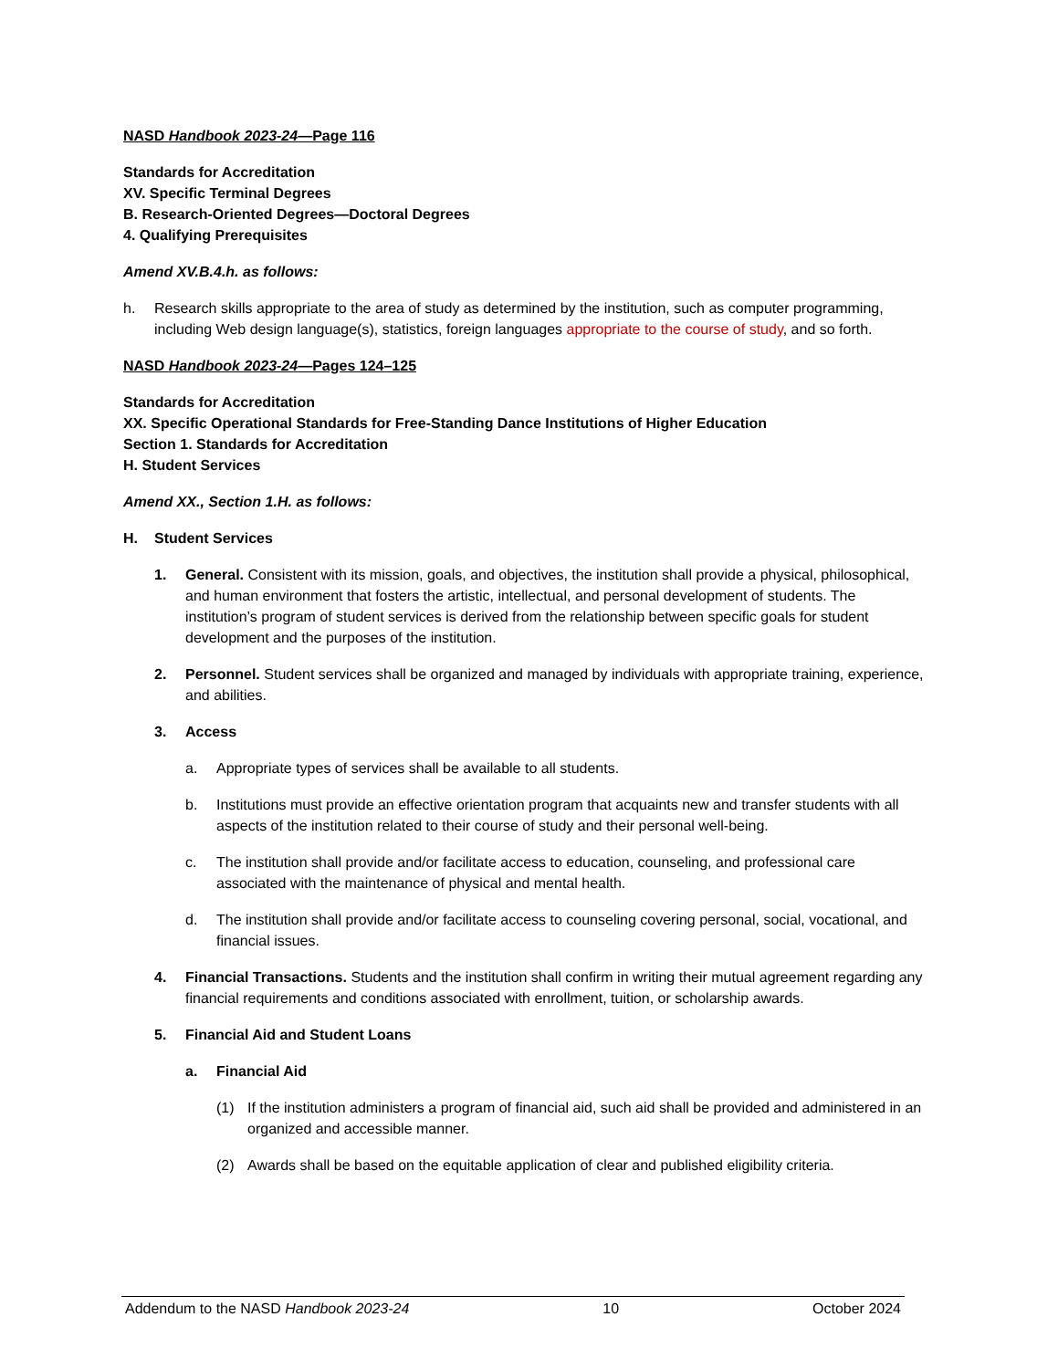NASD Handbook 2023-24—Page 116
Standards for Accreditation
XV. Specific Terminal Degrees
B. Research-Oriented Degrees—Doctoral Degrees
4. Qualifying Prerequisites
Amend XV.B.4.h. as follows:
h. Research skills appropriate to the area of study as determined by the institution, such as computer programming, including Web design language(s), statistics, foreign languages appropriate to the course of study, and so forth.
NASD Handbook 2023-24—Pages 124–125
Standards for Accreditation
XX. Specific Operational Standards for Free-Standing Dance Institutions of Higher Education
Section 1. Standards for Accreditation
H. Student Services
Amend XX., Section 1.H. as follows:
H. Student Services
1. General. Consistent with its mission, goals, and objectives, the institution shall provide a physical, philosophical, and human environment that fosters the artistic, intellectual, and personal development of students. The institution’s program of student services is derived from the relationship between specific goals for student development and the purposes of the institution.
2. Personnel. Student services shall be organized and managed by individuals with appropriate training, experience, and abilities.
3. Access
a. Appropriate types of services shall be available to all students.
b. Institutions must provide an effective orientation program that acquaints new and transfer students with all aspects of the institution related to their course of study and their personal well-being.
c. The institution shall provide and/or facilitate access to education, counseling, and professional care associated with the maintenance of physical and mental health.
d. The institution shall provide and/or facilitate access to counseling covering personal, social, vocational, and financial issues.
4. Financial Transactions. Students and the institution shall confirm in writing their mutual agreement regarding any financial requirements and conditions associated with enrollment, tuition, or scholarship awards.
5. Financial Aid and Student Loans
a. Financial Aid
(1) If the institution administers a program of financial aid, such aid shall be provided and administered in an organized and accessible manner.
(2) Awards shall be based on the equitable application of clear and published eligibility criteria.
Addendum to the NASD Handbook 2023-24 10 October 2024